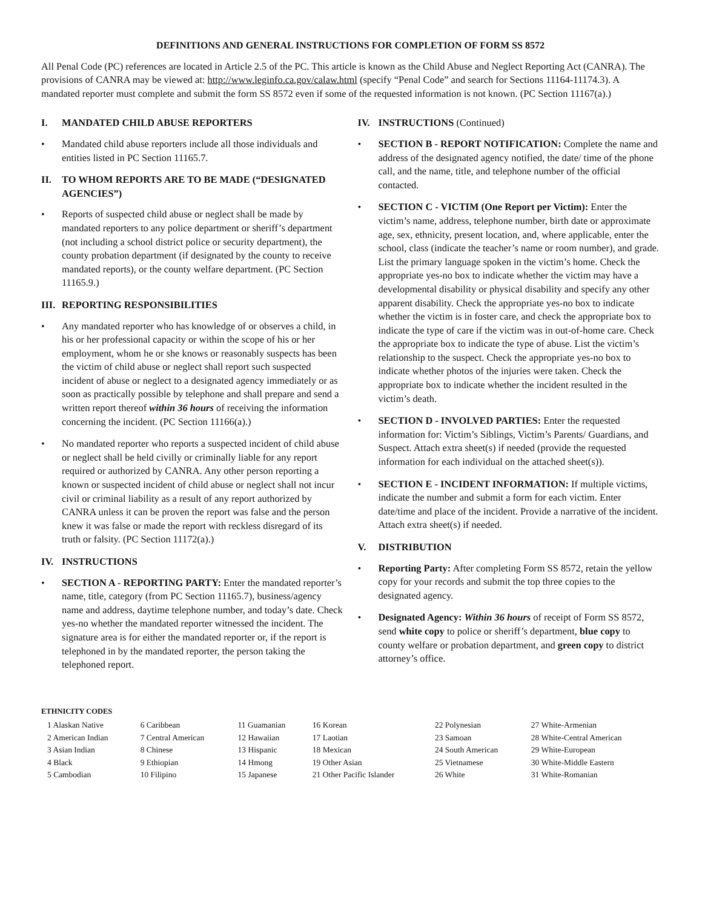DEFINITIONS AND GENERAL INSTRUCTIONS FOR COMPLETION OF FORM SS 8572
All Penal Code (PC) references are located in Article 2.5 of the PC. This article is known as the Child Abuse and Neglect Reporting Act (CANRA). The provisions of CANRA may be viewed at: http://www.leginfo.ca.gov/calaw.html (specify “Penal Code” and search for Sections 11164-11174.3). A mandated reporter must complete and submit the form SS 8572 even if some of the requested information is not known. (PC Section 11167(a).)
I. MANDATED CHILD ABUSE REPORTERS
• Mandated child abuse reporters include all those individuals and entities listed in PC Section 11165.7.
II. TO WHOM REPORTS ARE TO BE MADE (“DESIGNATED AGENCIES”)
• Reports of suspected child abuse or neglect shall be made by mandated reporters to any police department or sheriff’s department (not including a school district police or security department), the county probation department (if designated by the county to receive mandated reports), or the county welfare department. (PC Section 11165.9.)
III. REPORTING RESPONSIBILITIES
• Any mandated reporter who has knowledge of or observes a child, in his or her professional capacity or within the scope of his or her employment, whom he or she knows or reasonably suspects has been the victim of child abuse or neglect shall report such suspected incident of abuse or neglect to a designated agency immediately or as soon as practically possible by telephone and shall prepare and send a written report thereof within 36 hours of receiving the information concerning the incident. (PC Section 11166(a).)
• No mandated reporter who reports a suspected incident of child abuse or neglect shall be held civilly or criminally liable for any report required or authorized by CANRA. Any other person reporting a known or suspected incident of child abuse or neglect shall not incur civil or criminal liability as a result of any report authorized by CANRA unless it can be proven the report was false and the person knew it was false or made the report with reckless disregard of its truth or falsity. (PC Section 11172(a).)
IV. INSTRUCTIONS
• SECTION A - REPORTING PARTY: Enter the mandated reporter’s name, title, category (from PC Section 11165.7), business/agency name and address, daytime telephone number, and today’s date. Check yes-no whether the mandated reporter witnessed the incident. The signature area is for either the mandated reporter or, if the report is telephoned in by the mandated reporter, the person taking the telephoned report.
IV. INSTRUCTIONS (Continued)
• SECTION B - REPORT NOTIFICATION: Complete the name and address of the designated agency notified, the date/ time of the phone call, and the name, title, and telephone number of the official contacted.
• SECTION C - VICTIM (One Report per Victim): Enter the victim’s name, address, telephone number, birth date or approximate age, sex, ethnicity, present location, and, where applicable, enter the school, class (indicate the teacher’s name or room number), and grade. List the primary language spoken in the victim’s home. Check the appropriate yes-no box to indicate whether the victim may have a developmental disability or physical disability and specify any other apparent disability. Check the appropriate yes-no box to indicate whether the victim is in foster care, and check the appropriate box to indicate the type of care if the victim was in out-of-home care. Check the appropriate box to indicate the type of abuse. List the victim’s relationship to the suspect. Check the appropriate yes-no box to indicate whether photos of the injuries were taken. Check the appropriate box to indicate whether the incident resulted in the victim’s death.
• SECTION D - INVOLVED PARTIES: Enter the requested information for: Victim’s Siblings, Victim’s Parents/ Guardians, and Suspect. Attach extra sheet(s) if needed (provide the requested information for each individual on the attached sheet(s)).
• SECTION E - INCIDENT INFORMATION: If multiple victims, indicate the number and submit a form for each victim. Enter date/time and place of the incident. Provide a narrative of the incident. Attach extra sheet(s) if needed.
V. DISTRIBUTION
• Reporting Party: After completing Form SS 8572, retain the yellow copy for your records and submit the top three copies to the designated agency.
• Designated Agency: Within 36 hours of receipt of Form SS 8572, send white copy to police or sheriff’s department, blue copy to county welfare or probation department, and green copy to district attorney’s office.
ETHNICITY CODES
| 1 Alaskan Native | 6 Caribbean | 11 Guamanian | 16 Korean | 22 Polynesian | 27 White-Armenian |
| 2 American Indian | 7 Central American | 12 Hawaiian | 17 Laotian | 23 Samoan | 28 White-Central American |
| 3 Asian Indian | 8 Chinese | 13 Hispanic | 18 Mexican | 24 South American | 29 White-European |
| 4 Black | 9 Ethiopian | 14 Hmong | 19 Other Asian | 25 Vietnamese | 30 White-Middle Eastern |
| 5 Cambodian | 10 Filipino | 15 Japanese | 21 Other Pacific Islander | 26 White | 31 White-Romanian |